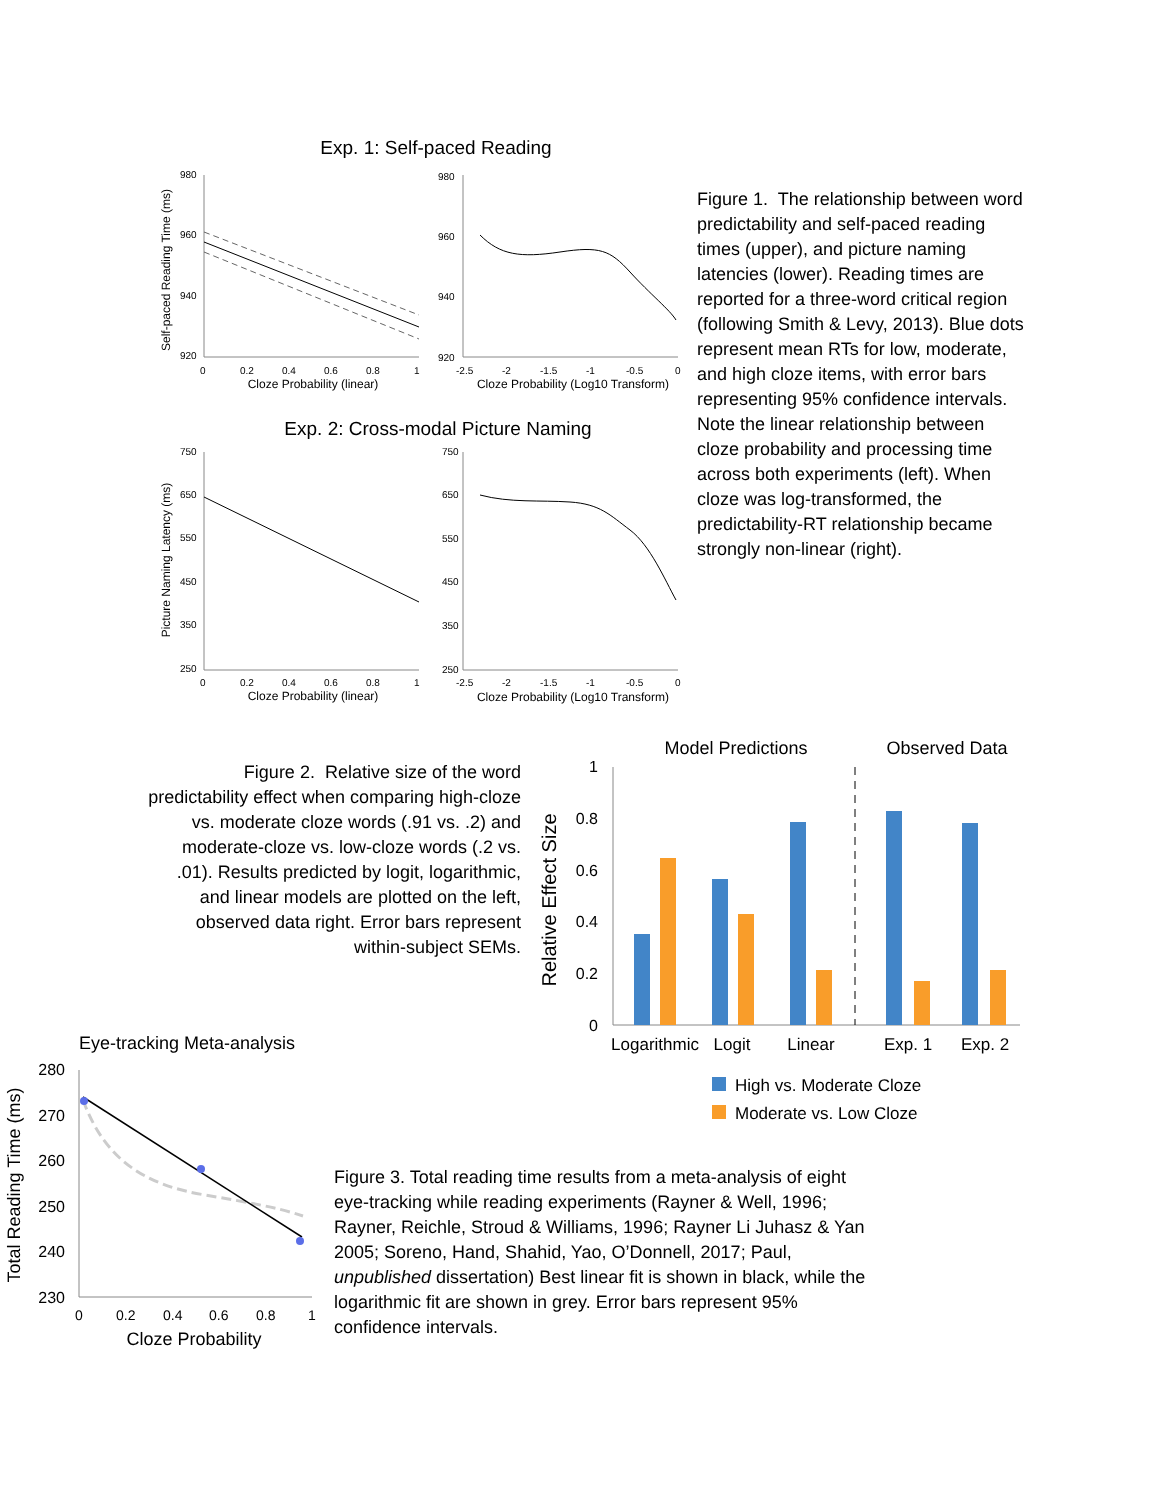Exp. 1: Self-paced Reading
Self-paced Reading Time (ms)
980
960
940
920
0
0.2
0.4
0.6
0.8
1
Cloze Probability (linear)
980
960
940
920
-2.5
-2
-1.5
-1
-0.5
0
Cloze Probability (Log10 Transform)
Exp. 2: Cross-modal Picture Naming
Picture Naming Latency (ms)
750
650
550
450
350
250
0
0.2
0.4
0.6
0.8
1
Cloze Probability (linear)
750
650
550
450
350
250
-2.5
-2
-1.5
-1
-0.5
0
Cloze Probability (Log10 Transform)
Figure 1. The relationship between word predictability and self-paced reading times (upper), and picture naming latencies (lower). Reading times are reported for a three-word critical region (following Smith & Levy, 2013). Blue dots represent mean RTs for low, moderate, and high cloze items, with error bars representing 95% confidence intervals. Note the linear relationship between cloze probability and processing time across both experiments (left). When cloze was log-transformed, the predictability-RT relationship became strongly non-linear (right).
Figure 2. Relative size of the word predictability effect when comparing high-cloze vs. moderate cloze words (.91 vs. .2) and moderate-cloze vs. low-cloze words (.2 vs. .01). Results predicted by logit, logarithmic, and linear models are plotted on the left, observed data right. Error bars represent within-subject SEMs.
Model Predictions
Observed Data
Relative Effect Size
1
0.8
0.6
0.4
0.2
0
Logarithmic
Logit
Linear
Exp. 1
Exp. 2
High vs. Moderate Cloze
Moderate vs. Low Cloze
Eye-tracking Meta-analysis
Total Reading Time (ms)
280
270
260
250
240
230
0
0.2
0.4
0.6
0.8
1
Cloze Probability
Figure 3. Total reading time results from a meta-analysis of eight eye-tracking while reading experiments (Rayner & Well, 1996; Rayner, Reichle, Stroud & Williams, 1996; Rayner Li Juhasz & Yan 2005; Soreno, Hand, Shahid, Yao, O’Donnell, 2017; Paul, unpublished dissertation) Best linear fit is shown in black, while the logarithmic fit are shown in grey. Error bars represent 95% confidence intervals.